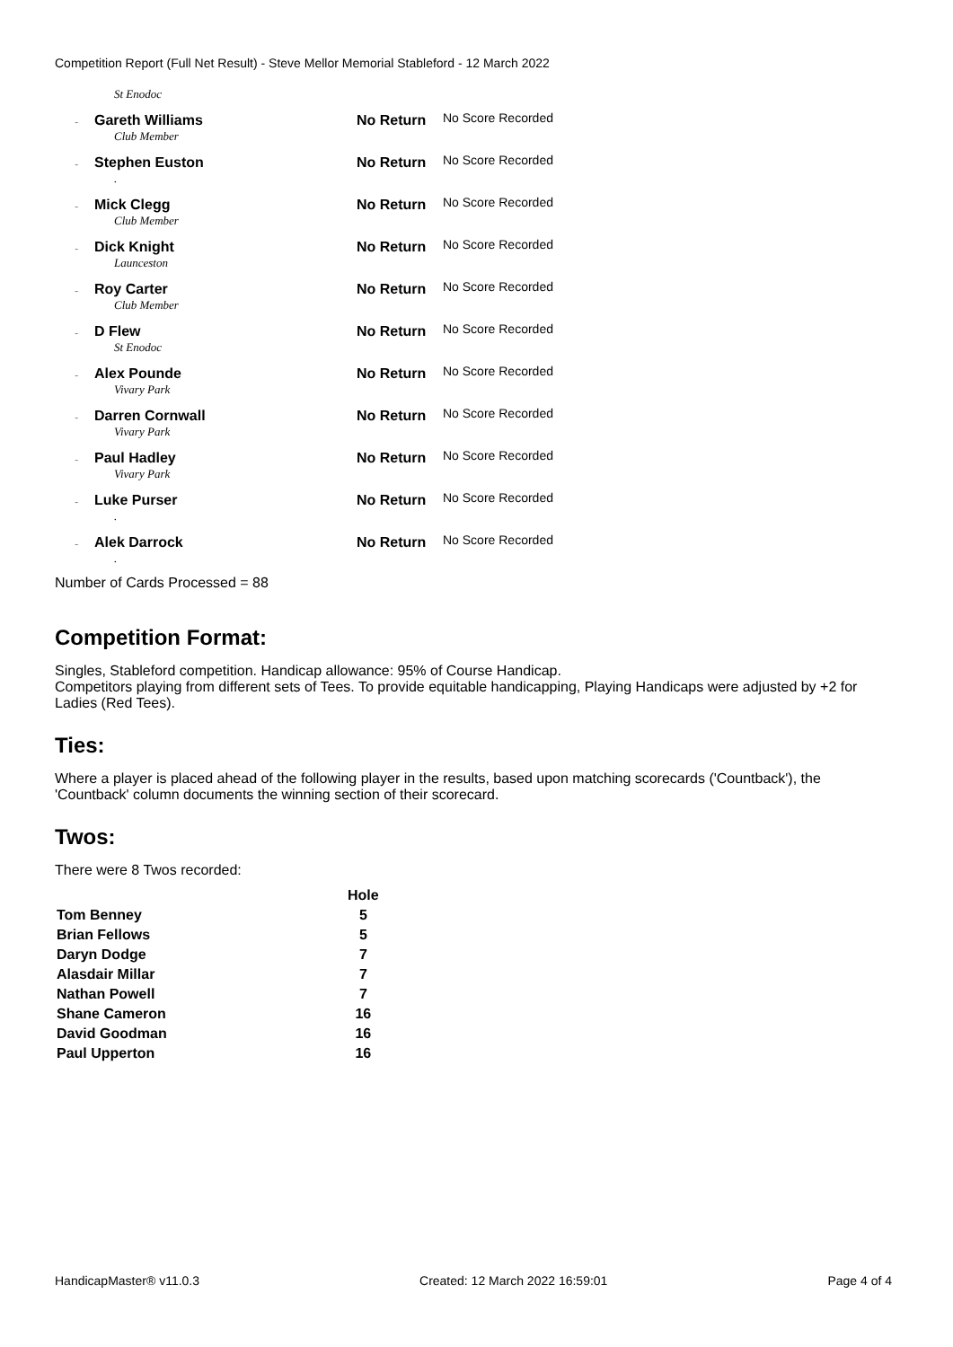Competition Report (Full Net Result) - Steve Mellor Memorial Stableford - 12 March 2022
| | St Enodoc | | |
| - | Gareth Williams | No Return | No Score Recorded |
| | Club Member | | |
| - | Stephen Euston | No Return | No Score Recorded |
| | . | | |
| - | Mick Clegg | No Return | No Score Recorded |
| | Club Member | | |
| - | Dick Knight | No Return | No Score Recorded |
| | Launceston | | |
| - | Roy Carter | No Return | No Score Recorded |
| | Club Member | | |
| - | D Flew | No Return | No Score Recorded |
| | St Enodoc | | |
| - | Alex Pounde | No Return | No Score Recorded |
| | Vivary Park | | |
| - | Darren Cornwall | No Return | No Score Recorded |
| | Vivary Park | | |
| - | Paul Hadley | No Return | No Score Recorded |
| | Vivary Park | | |
| - | Luke Purser | No Return | No Score Recorded |
| | . | | |
| - | Alek Darrock | No Return | No Score Recorded |
| | . | | |
Number of Cards Processed = 88
Competition Format:
Singles, Stableford competition. Handicap allowance: 95% of Course Handicap.
Competitors playing from different sets of Tees. To provide equitable handicapping, Playing Handicaps were adjusted by +2 for Ladies (Red Tees).
Ties:
Where a player is placed ahead of the following player in the results, based upon matching scorecards ('Countback'), the 'Countback' column documents the winning section of their scorecard.
Twos:
There were 8 Twos recorded:
| | Hole |
| --- | --- |
| Tom Benney | 5 |
| Brian Fellows | 5 |
| Daryn Dodge | 7 |
| Alasdair Millar | 7 |
| Nathan Powell | 7 |
| Shane Cameron | 16 |
| David Goodman | 16 |
| Paul Upperton | 16 |
HandicapMaster® v11.0.3 Created: 12 March 2022 16:59:01 Page 4 of 4